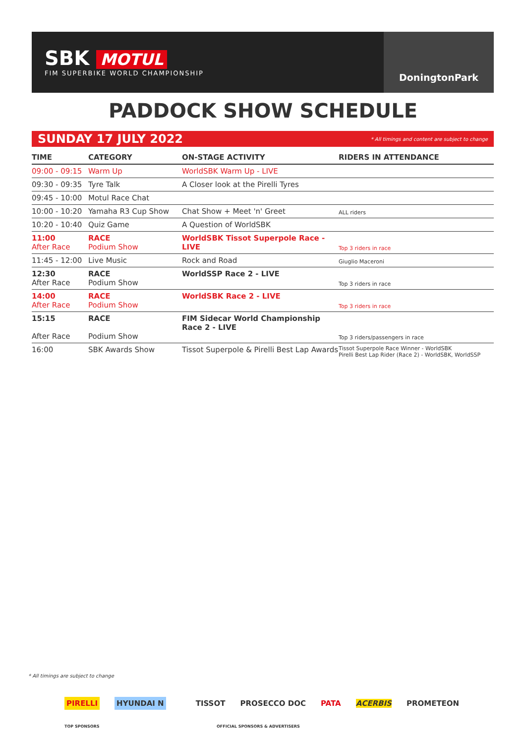SBK MOTUL
FIM SUPERBIKE WORLD CHAMPIONSHIP
DoningtonPark
PADDOCK SHOW SCHEDULE
SUNDAY 17 JULY 2022 * All timings and content are subject to change
| TIME | CATEGORY | ON-STAGE ACTIVITY | RIDERS IN ATTENDANCE |
| --- | --- | --- | --- |
| 09:00 - 09:15 | Warm Up | WorldSBK Warm Up - LIVE | |
| 09:30 - 09:35 | Tyre Talk | A Closer look at the Pirelli Tyres | |
| 09:45 - 10:00 | Motul Race Chat | | |
| 10:00 - 10:20 | Yamaha R3 Cup Show | Chat Show + Meet 'n' Greet | ALL riders |
| 10:20 - 10:40 | Quiz Game | A Question of WorldSBK | |
| 11:00 After Race | RACE Podium Show | WorldSBK Tissot Superpole Race - LIVE | Top 3 riders in race |
| 11:45 - 12:00 | Live Music | Rock and Road | Giuglio Maceroni |
| 12:30 After Race | RACE Podium Show | WorldSSP Race 2 - LIVE | Top 3 riders in race |
| 14:00 After Race | RACE Podium Show | WorldSBK Race 2 - LIVE | Top 3 riders in race |
| 15:15 After Race | RACE Podium Show | FIM Sidecar World Championship Race 2 - LIVE | Top 3 riders/passengers in race |
| 16:00 | SBK Awards Show | Tissot Superpole & Pirelli Best Lap Awards | Tissot Superpole Race Winner - WorldSBK Pirelli Best Lap Rider (Race 2) - WorldSBK, WorldSSP |
* All timings are subject to change
PIRELLI HYUNDAI N TISSOT PROSECCO DOC PATA ACERBIS PROMETEON
TOP SPONSORS
OFFICIAL SPONSORS & ADVERTISERS